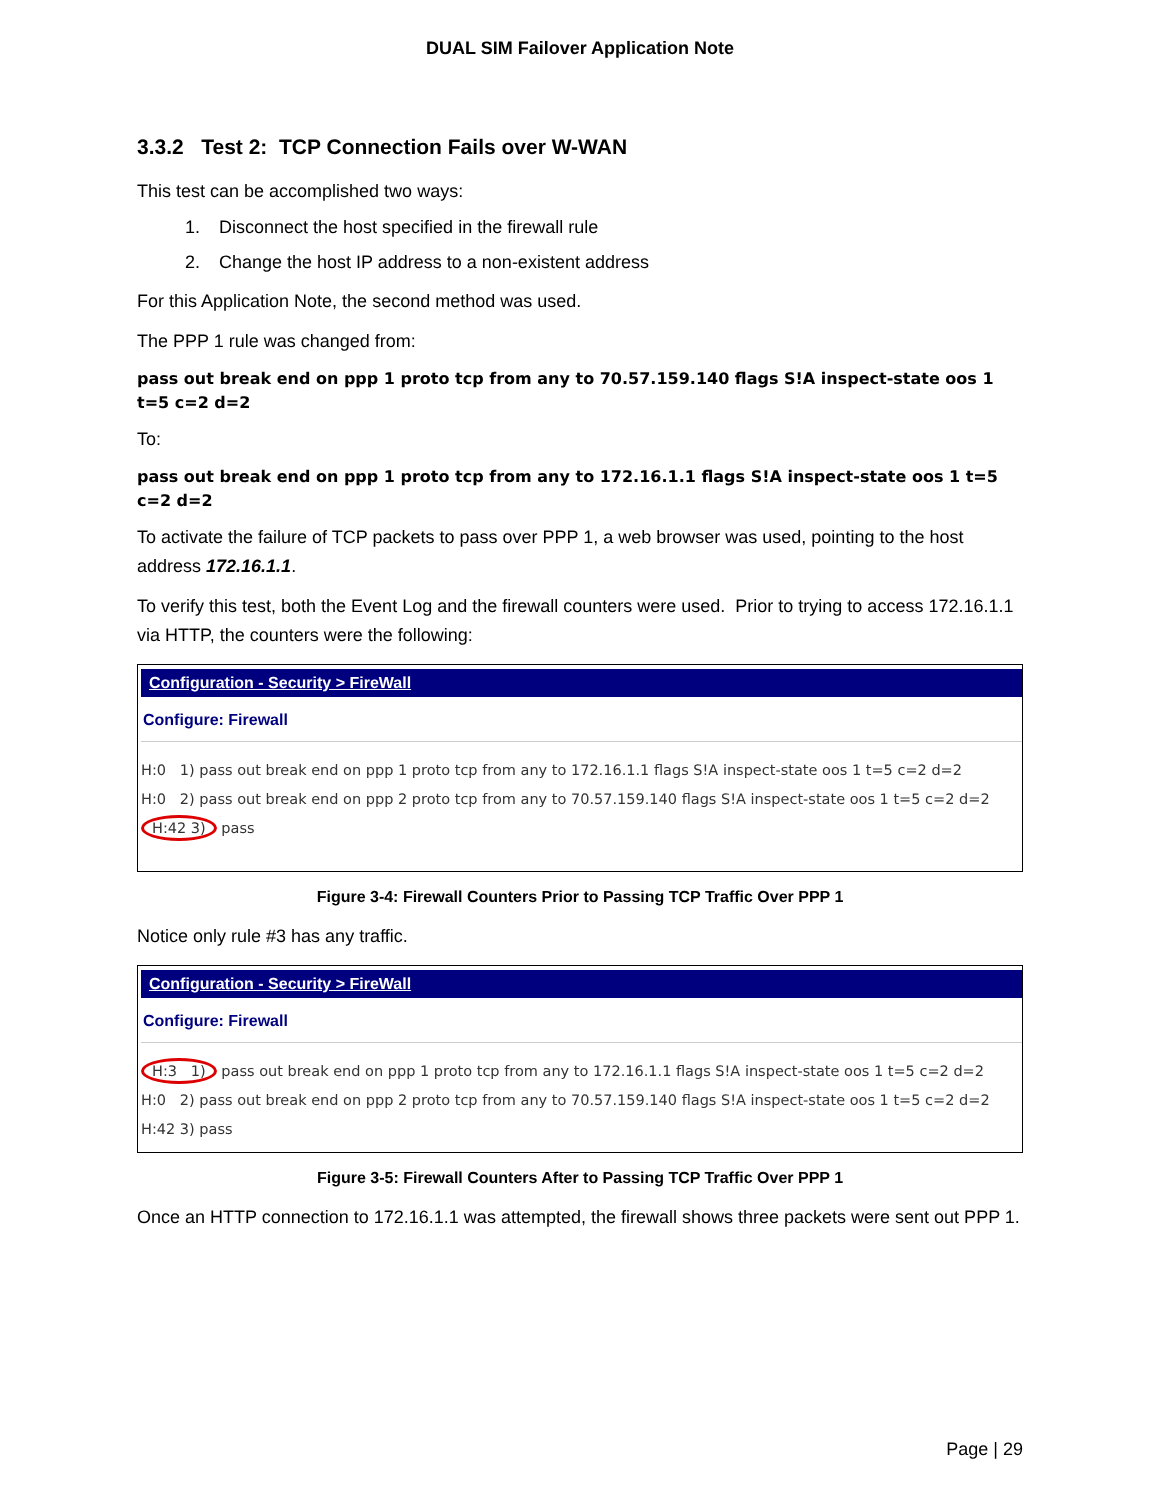DUAL SIM Failover Application Note
3.3.2 Test 2: TCP Connection Fails over W-WAN
This test can be accomplished two ways:
1. Disconnect the host specified in the firewall rule
2. Change the host IP address to a non-existent address
For this Application Note, the second method was used.
The PPP 1 rule was changed from:
pass out break end on ppp 1 proto tcp from any to 70.57.159.140 flags S!A inspect-state oos 1 t=5 c=2 d=2
To:
pass out break end on ppp 1 proto tcp from any to 172.16.1.1 flags S!A inspect-state oos 1 t=5 c=2 d=2
To activate the failure of TCP packets to pass over PPP 1, a web browser was used, pointing to the host address 172.16.1.1.
To verify this test, both the Event Log and the firewall counters were used. Prior to trying to access 172.16.1.1 via HTTP, the counters were the following:
Configuration - Security > FireWall
Configure: Firewall
H:0 1) pass out break end on ppp 1 proto tcp from any to 172.16.1.1 flags S!A inspect-state oos 1 t=5 c=2 d=2
H:0 2) pass out break end on ppp 2 proto tcp from any to 70.57.159.140 flags S!A inspect-state oos 1 t=5 c=2 d=2
H:42 3) pass
Figure 3-4: Firewall Counters Prior to Passing TCP Traffic Over PPP 1
Notice only rule #3 has any traffic.
Configuration - Security > FireWall
Configure: Firewall
H:3 1) pass out break end on ppp 1 proto tcp from any to 172.16.1.1 flags S!A inspect-state oos 1 t=5 c=2 d=2
H:0 2) pass out break end on ppp 2 proto tcp from any to 70.57.159.140 flags S!A inspect-state oos 1 t=5 c=2 d=2
H:42 3) pass
Figure 3-5: Firewall Counters After to Passing TCP Traffic Over PPP 1
Once an HTTP connection to 172.16.1.1 was attempted, the firewall shows three packets were sent out PPP 1.
Page | 29